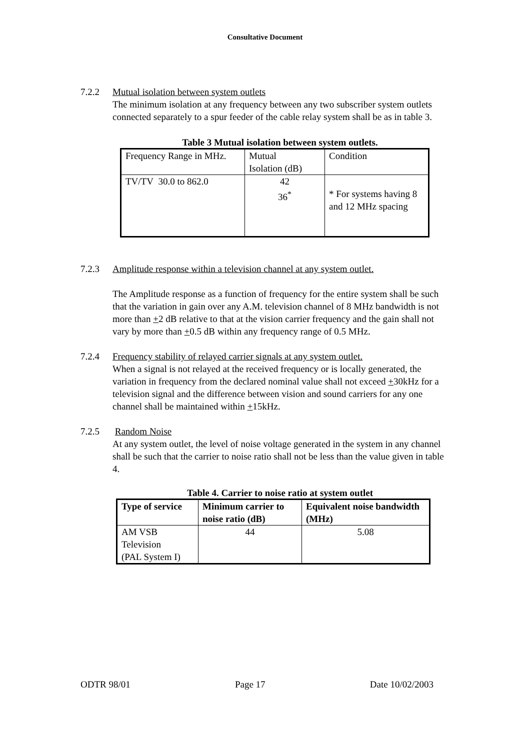Consultative Document
7.2.2 Mutual isolation between system outlets
The minimum isolation at any frequency between any two subscriber system outlets connected separately to a spur feeder of the cable relay system shall be as in table 3.
Table 3 Mutual isolation between system outlets.
| Frequency Range in MHz. | Mutual Isolation (dB) | Condition |
| TV/TV 30.0 to 862.0 | 42 36<sup>*</sup> | * For systems having 8 and 12 MHz spacing |
7.2.3 Amplitude response within a television channel at any system outlet.
The Amplitude response as a function of frequency for the entire system shall be such that the variation in gain over any A.M. television channel of 8 MHz bandwidth is not more than +2 dB relative to that at the vision carrier frequency and the gain shall not vary by more than +0.5 dB within any frequency range of 0.5 MHz.
7.2.4 Frequency stability of relayed carrier signals at any system outlet.
When a signal is not relayed at the received frequency or is locally generated, the variation in frequency from the declared nominal value shall not exceed +30kHz for a television signal and the difference between vision and sound carriers for any one channel shall be maintained within +15kHz.
7.2.5 Random Noise
At any system outlet, the level of noise voltage generated in the system in any channel shall be such that the carrier to noise ratio shall not be less than the value given in table 4.
Table 4. Carrier to noise ratio at system outlet
| Type of service | Minimum carrier to noise ratio (dB) | Equivalent noise bandwidth (MHz) |
| --- | --- | --- |
| AM VSB Television (PAL System I) | 44 | 5.08 |
ODTR 98/01 Page 17 Date 10/02/2003